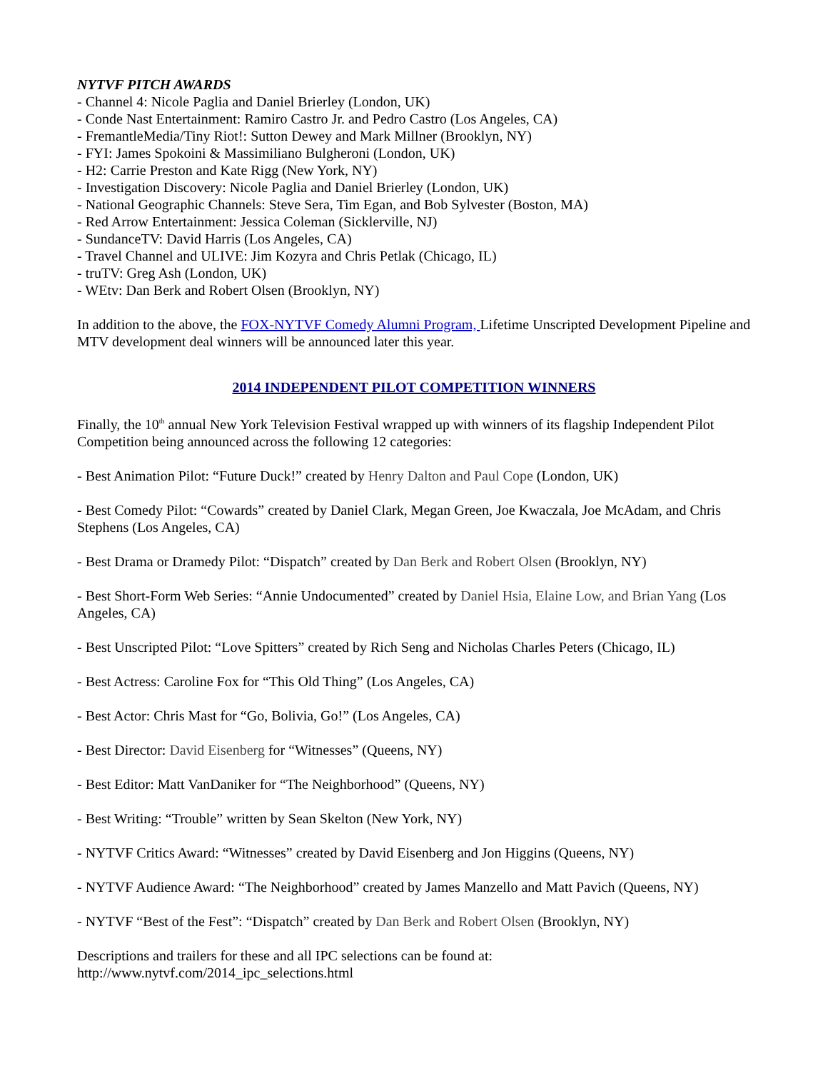NYTVF PITCH AWARDS
- Channel 4: Nicole Paglia and Daniel Brierley (London, UK)
- Conde Nast Entertainment: Ramiro Castro Jr. and Pedro Castro (Los Angeles, CA)
- FremantleMedia/Tiny Riot!: Sutton Dewey and Mark Millner (Brooklyn, NY)
- FYI: James Spokoini & Massimiliano Bulgheroni (London, UK)
- H2: Carrie Preston and Kate Rigg (New York, NY)
- Investigation Discovery: Nicole Paglia and Daniel Brierley (London, UK)
- National Geographic Channels: Steve Sera, Tim Egan, and Bob Sylvester (Boston, MA)
- Red Arrow Entertainment: Jessica Coleman (Sicklerville, NJ)
- SundanceTV: David Harris (Los Angeles, CA)
- Travel Channel and ULIVE: Jim Kozyra and Chris Petlak (Chicago, IL)
- truTV: Greg Ash (London, UK)
- WEtv: Dan Berk and Robert Olsen (Brooklyn, NY)
In addition to the above, the FOX-NYTVF Comedy Alumni Program, Lifetime Unscripted Development Pipeline and MTV development deal winners will be announced later this year.
2014 INDEPENDENT PILOT COMPETITION WINNERS
Finally, the 10<sup>th</sup> annual New York Television Festival wrapped up with winners of its flagship Independent Pilot Competition being announced across the following 12 categories:
- Best Animation Pilot: “Future Duck!” created by Henry Dalton and Paul Cope (London, UK)
- Best Comedy Pilot: “Cowards” created by Daniel Clark, Megan Green, Joe Kwaczala, Joe McAdam, and Chris Stephens (Los Angeles, CA)
- Best Drama or Dramedy Pilot: “Dispatch” created by Dan Berk and Robert Olsen (Brooklyn, NY)
- Best Short-Form Web Series: “Annie Undocumented” created by Daniel Hsia, Elaine Low, and Brian Yang (Los Angeles, CA)
- Best Unscripted Pilot: “Love Spitters” created by Rich Seng and Nicholas Charles Peters (Chicago, IL)
- Best Actress: Caroline Fox for “This Old Thing” (Los Angeles, CA)
- Best Actor: Chris Mast for “Go, Bolivia, Go!” (Los Angeles, CA)
- Best Director: David Eisenberg for “Witnesses” (Queens, NY)
- Best Editor: Matt VanDaniker for “The Neighborhood” (Queens, NY)
- Best Writing: “Trouble” written by Sean Skelton (New York, NY)
- NYTVF Critics Award: “Witnesses” created by David Eisenberg and Jon Higgins (Queens, NY)
- NYTVF Audience Award: “The Neighborhood” created by James Manzello and Matt Pavich (Queens, NY)
- NYTVF “Best of the Fest”: “Dispatch” created by Dan Berk and Robert Olsen (Brooklyn, NY)
Descriptions and trailers for these and all IPC selections can be found at:
http://www.nytvf.com/2014_ipc_selections.html